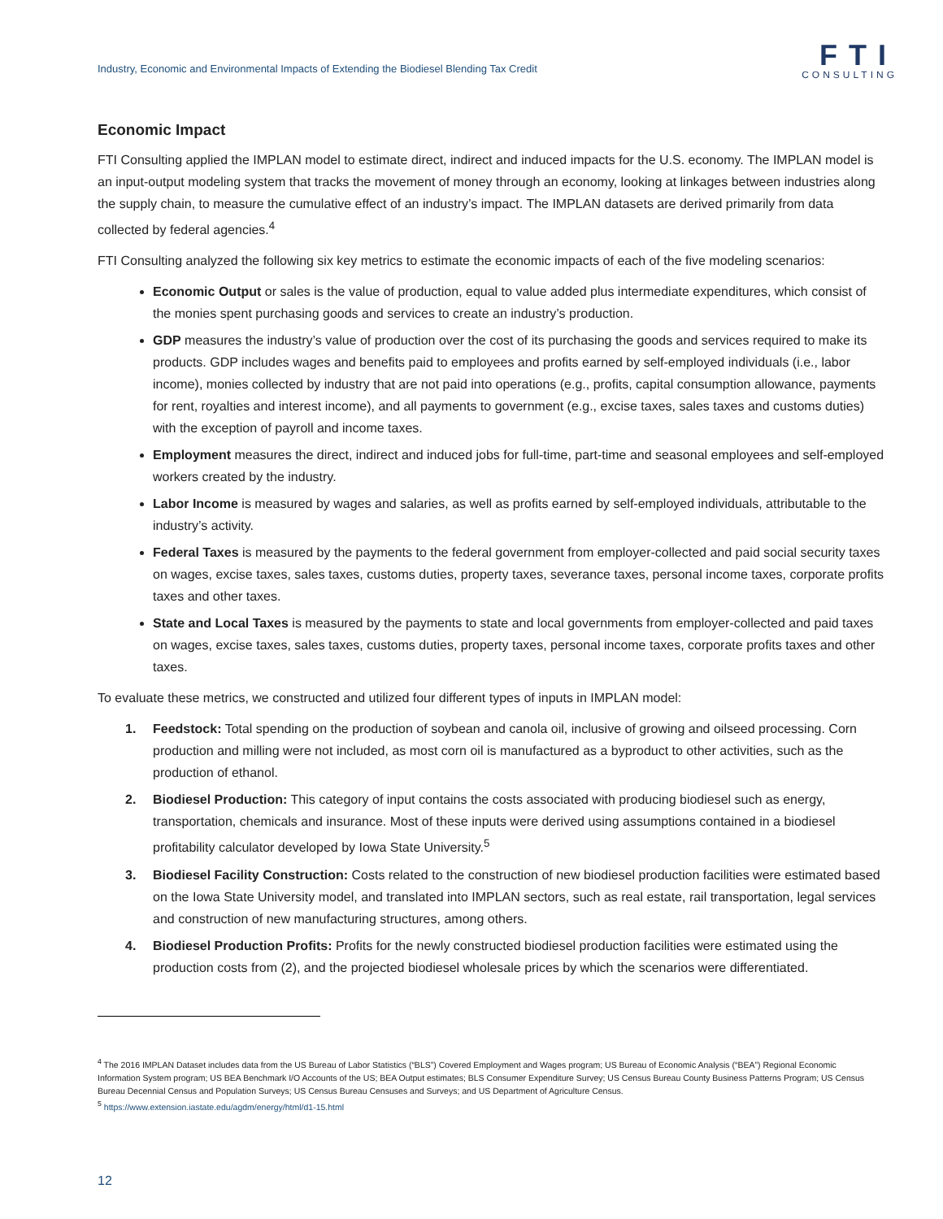Industry, Economic and Environmental Impacts of Extending the Biodiesel Blending Tax Credit
FTI
CONSULTING
Economic Impact
FTI Consulting applied the IMPLAN model to estimate direct, indirect and induced impacts for the U.S. economy. The IMPLAN model is an input-output modeling system that tracks the movement of money through an economy, looking at linkages between industries along the supply chain, to measure the cumulative effect of an industry’s impact. The IMPLAN datasets are derived primarily from data collected by federal agencies.<sup>4</sup>
FTI Consulting analyzed the following six key metrics to estimate the economic impacts of each of the five modeling scenarios:
Economic Output or sales is the value of production, equal to value added plus intermediate expenditures, which consist of the monies spent purchasing goods and services to create an industry’s production.
GDP measures the industry’s value of production over the cost of its purchasing the goods and services required to make its products. GDP includes wages and benefits paid to employees and profits earned by self-employed individuals (i.e., labor income), monies collected by industry that are not paid into operations (e.g., profits, capital consumption allowance, payments for rent, royalties and interest income), and all payments to government (e.g., excise taxes, sales taxes and customs duties) with the exception of payroll and income taxes.
Employment measures the direct, indirect and induced jobs for full-time, part-time and seasonal employees and self-employed workers created by the industry.
Labor Income is measured by wages and salaries, as well as profits earned by self-employed individuals, attributable to the industry’s activity.
Federal Taxes is measured by the payments to the federal government from employer-collected and paid social security taxes on wages, excise taxes, sales taxes, customs duties, property taxes, severance taxes, personal income taxes, corporate profits taxes and other taxes.
State and Local Taxes is measured by the payments to state and local governments from employer-collected and paid taxes on wages, excise taxes, sales taxes, customs duties, property taxes, personal income taxes, corporate profits taxes and other taxes.
To evaluate these metrics, we constructed and utilized four different types of inputs in IMPLAN model:
1. Feedstock: Total spending on the production of soybean and canola oil, inclusive of growing and oilseed processing. Corn production and milling were not included, as most corn oil is manufactured as a byproduct to other activities, such as the production of ethanol.
2. Biodiesel Production: This category of input contains the costs associated with producing biodiesel such as energy, transportation, chemicals and insurance. Most of these inputs were derived using assumptions contained in a biodiesel profitability calculator developed by Iowa State University.<sup>5</sup>
3. Biodiesel Facility Construction: Costs related to the construction of new biodiesel production facilities were estimated based on the Iowa State University model, and translated into IMPLAN sectors, such as real estate, rail transportation, legal services and construction of new manufacturing structures, among others.
4. Biodiesel Production Profits: Profits for the newly constructed biodiesel production facilities were estimated using the production costs from (2), and the projected biodiesel wholesale prices by which the scenarios were differentiated.
<sup>4</sup> The 2016 IMPLAN Dataset includes data from the US Bureau of Labor Statistics (“BLS”) Covered Employment and Wages program; US Bureau of Economic Analysis (“BEA”) Regional Economic Information System program; US BEA Benchmark I/O Accounts of the US; BEA Output estimates; BLS Consumer Expenditure Survey; US Census Bureau County Business Patterns Program; US Census Bureau Decennial Census and Population Surveys; US Census Bureau Censuses and Surveys; and US Department of Agriculture Census.
<sup>5</sup> https://www.extension.iastate.edu/agdm/energy/html/d1-15.html
12